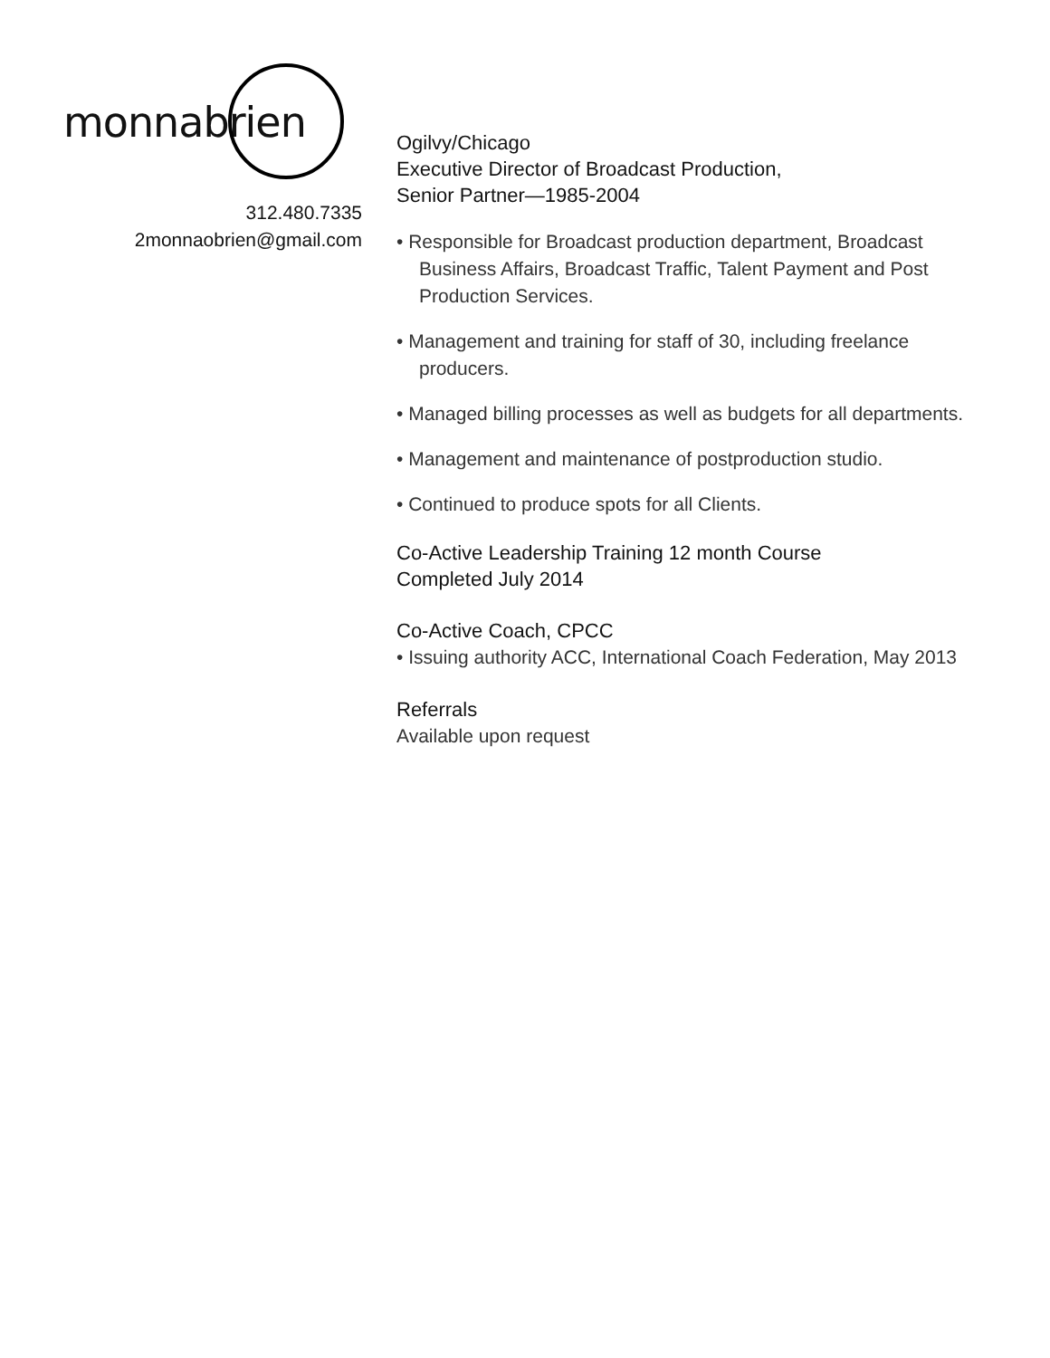monnabrien
312.480.7335
2monnaobrien@gmail.com
Ogilvy/Chicago
Executive Director of Broadcast Production,
Senior Partner—1985-2004
• Responsible for Broadcast production department, Broadcast Business Affairs, Broadcast Traffic, Talent Payment and Post Production Services.
• Management and training for staff of 30, including freelance producers.
• Managed billing processes as well as budgets for all departments.
• Management and maintenance of postproduction studio.
• Continued to produce spots for all Clients.
Co-Active Leadership Training 12 month Course
Completed July 2014
Co-Active Coach, CPCC
• Issuing authority ACC, International Coach Federation, May 2013
Referrals
Available upon request